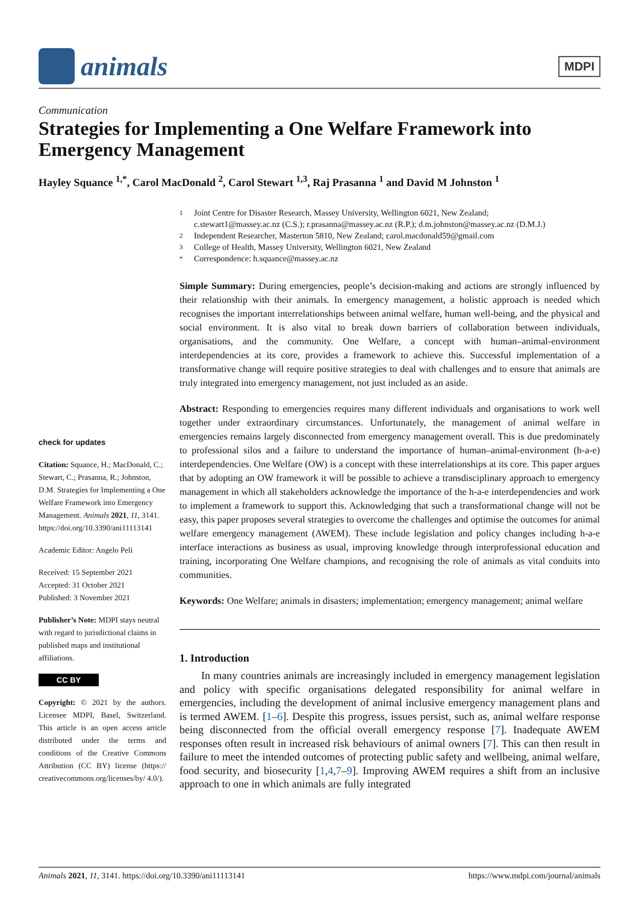animals
MDPI
Communication
Strategies for Implementing a One Welfare Framework into Emergency Management
Hayley Squance <sup>1,*</sup>, Carol MacDonald <sup>2</sup>, Carol Stewart <sup>1,3</sup>, Raj Prasanna <sup>1</sup> and David M Johnston <sup>1</sup>
check for updates
Citation: Squance, H.; MacDonald, C.; Stewart, C.; Prasanna, R.; Johnston, D.M. Strategies for Implementing a One Welfare Framework into Emergency Management. Animals 2021, 11, 3141. https://doi.org/10.3390/ani11113141
Academic Editor: Angelo Peli
Received: 15 September 2021
Accepted: 31 October 2021
Published: 3 November 2021
Publisher’s Note: MDPI stays neutral with regard to jurisdictional claims in published maps and institutional affiliations.
CC BY
Copyright: © 2021 by the authors. Licensee MDPI, Basel, Switzerland. This article is an open access article distributed under the terms and conditions of the Creative Commons Attribution (CC BY) license (https:// creativecommons.org/licenses/by/ 4.0/).
1 Joint Centre for Disaster Research, Massey University, Wellington 6021, New Zealand;
c.stewart1@massey.ac.nz (C.S.); r.prasanna@massey.ac.nz (R.P.); d.m.johnston@massey.ac.nz (D.M.J.)
2 Independent Researcher, Masterton 5810, New Zealand; carol.macdonald59@gmail.com
3 College of Health, Massey University, Wellington 6021, New Zealand
* Correspondence: h.squance@massey.ac.nz
Simple Summary: During emergencies, people’s decision-making and actions are strongly influenced by their relationship with their animals. In emergency management, a holistic approach is needed which recognises the important interrelationships between animal welfare, human well-being, and the physical and social environment. It is also vital to break down barriers of collaboration between individuals, organisations, and the community. One Welfare, a concept with human–animal-environment interdependencies at its core, provides a framework to achieve this. Successful implementation of a transformative change will require positive strategies to deal with challenges and to ensure that animals are truly integrated into emergency management, not just included as an aside.
Abstract: Responding to emergencies requires many different individuals and organisations to work well together under extraordinary circumstances. Unfortunately, the management of animal welfare in emergencies remains largely disconnected from emergency management overall. This is due predominately to professional silos and a failure to understand the importance of human–animal-environment (h-a-e) interdependencies. One Welfare (OW) is a concept with these interrelationships at its core. This paper argues that by adopting an OW framework it will be possible to achieve a transdisciplinary approach to emergency management in which all stakeholders acknowledge the importance of the h-a-e interdependencies and work to implement a framework to support this. Acknowledging that such a transformational change will not be easy, this paper proposes several strategies to overcome the challenges and optimise the outcomes for animal welfare emergency management (AWEM). These include legislation and policy changes including h-a-e interface interactions as business as usual, improving knowledge through interprofessional education and training, incorporating One Welfare champions, and recognising the role of animals as vital conduits into communities.
Keywords: One Welfare; animals in disasters; implementation; emergency management; animal welfare
1. Introduction
  In many countries animals are increasingly included in emergency management legislation and policy with specific organisations delegated responsibility for animal welfare in emergencies, including the development of animal inclusive emergency management plans and is termed AWEM. [1–6]. Despite this progress, issues persist, such as, animal welfare response being disconnected from the official overall emergency response [7]. Inadequate AWEM responses often result in increased risk behaviours of animal owners [7]. This can then result in failure to meet the intended outcomes of protecting public safety and wellbeing, animal welfare, food security, and biosecurity [1,4,7–9]. Improving AWEM requires a shift from an inclusive approach to one in which animals are fully integrated
Animals 2021, 11, 3141. https://doi.org/10.3390/ani11113141 https://www.mdpi.com/journal/animals